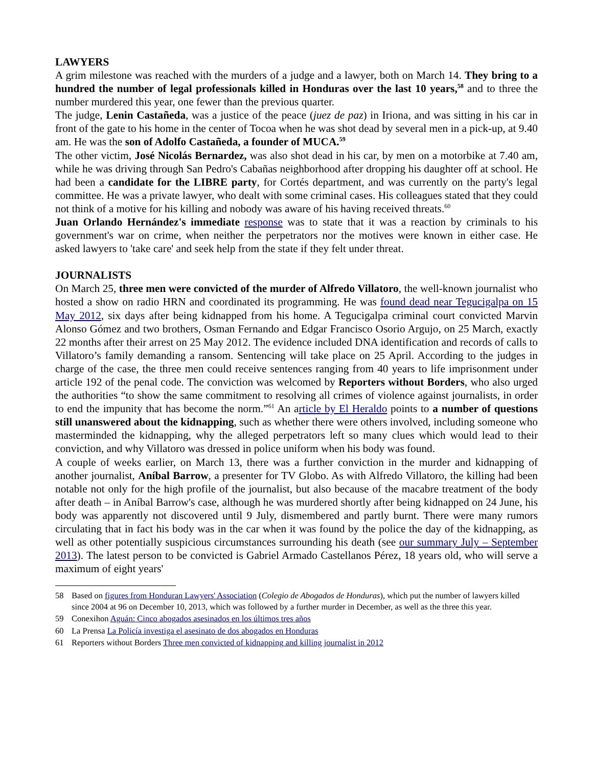LAWYERS
A grim milestone was reached with the murders of a judge and a lawyer, both on March 14. They bring to a hundred the number of legal professionals killed in Honduras over the last 10 years,<sup>58</sup> and to three the number murdered this year, one fewer than the previous quarter.
The judge, Lenin Castañeda, was a justice of the peace (juez de paz) in Iriona, and was sitting in his car in front of the gate to his home in the center of Tocoa when he was shot dead by several men in a pick-up, at 9.40 am. He was the son of Adolfo Castañeda, a founder of MUCA.<sup>59</sup>
The other victim, José Nicolás Bernardez, was also shot dead in his car, by men on a motorbike at 7.40 am, while he was driving through San Pedro's Cabañas neighborhood after dropping his daughter off at school. He had been a candidate for the LIBRE party, for Cortés department, and was currently on the party's legal committee. He was a private lawyer, who dealt with some criminal cases. His colleagues stated that they could not think of a motive for his killing and nobody was aware of his having received threats.<sup>60</sup>
Juan Orlando Hernández's immediate response was to state that it was a reaction by criminals to his government's war on crime, when neither the perpetrators nor the motives were known in either case. He asked lawyers to 'take care' and seek help from the state if they felt under threat.
JOURNALISTS
On March 25, three men were convicted of the murder of Alfredo Villatoro, the well-known journalist who hosted a show on radio HRN and coordinated its programming. He was found dead near Tegucigalpa on 15 May 2012, six days after being kidnapped from his home. A Tegucigalpa criminal court convicted Marvin Alonso Gómez and two brothers, Osman Fernando and Edgar Francisco Osorio Argujo, on 25 March, exactly 22 months after their arrest on 25 May 2012. The evidence included DNA identification and records of calls to Villatoro’s family demanding a ransom. Sentencing will take place on 25 April. According to the judges in charge of the case, the three men could receive sentences ranging from 40 years to life imprisonment under article 192 of the penal code. The conviction was welcomed by Reporters without Borders, who also urged the authorities “to show the same commitment to resolving all crimes of violence against journalists, in order to end the impunity that has become the norm.”<sup>61</sup> An article by El Heraldo points to a number of questions still unanswered about the kidnapping, such as whether there were others involved, including someone who masterminded the kidnapping, why the alleged perpetrators left so many clues which would lead to their conviction, and why Villatoro was dressed in police uniform when his body was found.
A couple of weeks earlier, on March 13, there was a further conviction in the murder and kidnapping of another journalist, Aníbal Barrow, a presenter for TV Globo. As with Alfredo Villatoro, the killing had been notable not only for the high profile of the journalist, but also because of the macabre treatment of the body after death – in Aníbal Barrow's case, although he was murdered shortly after being kidnapped on 24 June, his body was apparently not discovered until 9 July, dismembered and partly burnt. There were many rumors circulating that in fact his body was in the car when it was found by the police the day of the kidnapping, as well as other potentially suspicious circumstances surrounding his death (see our summary July – September 2013). The latest person to be convicted is Gabriel Armado Castellanos Pérez, 18 years old, who will serve a maximum of eight years'
58 Based on figures from Honduran Lawyers' Association (Colegio de Abogados de Honduras), which put the number of lawyers killed since 2004 at 96 on December 10, 2013, which was followed by a further murder in December, as well as the three this year.
59 Conexihon Aguán: Cinco abogados asesinados en los últimos tres años
60 La Prensa La Policía investiga el asesinato de dos abogados en Honduras
61 Reporters without Borders Three men convicted of kidnapping and killing journalist in 2012